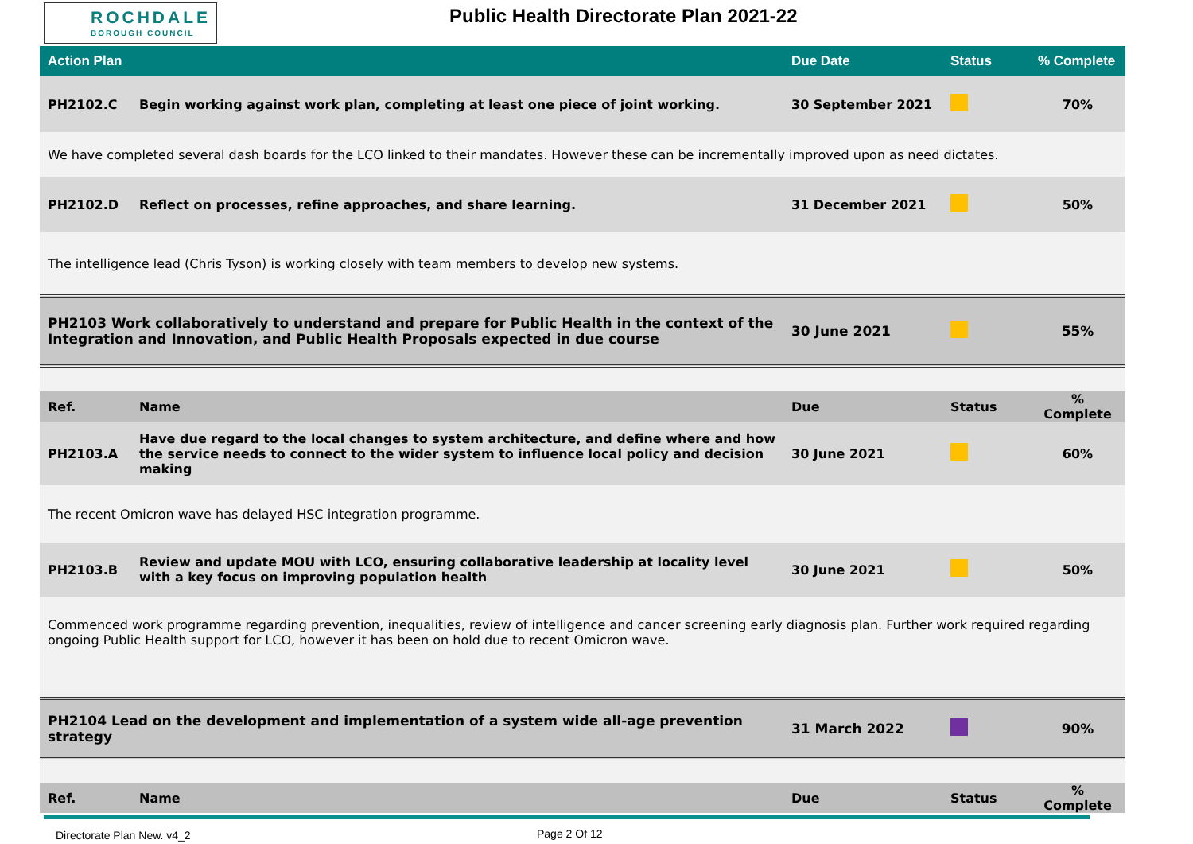ROCHDALE
BOROUGH COUNCIL
Public Health Directorate Plan 2021-22
| Action Plan | | Due Date | Status | % Complete |
| --- | --- | --- | --- | --- |
| PH2102.C | Begin working against work plan, completing at least one piece of joint working. | 30 September 2021 | | 70% |
| We have completed several dash boards for the LCO linked to their mandates. However these can be incrementally improved upon as need dictates. | | | | |
| PH2102.D | Reflect on processes, refine approaches, and share learning. | 31 December 2021 | | 50% |
| The intelligence lead (Chris Tyson) is working closely with team members to develop new systems. | | | | |
| PH2103 Work collaboratively to understand and prepare for Public Health in the context of the Integration and Innovation, and Public Health Proposals expected in due course | | 30 June 2021 | | 55% |
| Ref. | Name | Due | Status | % Complete |
| PH2103.A | Have due regard to the local changes to system architecture, and define where and how the service needs to connect to the wider system to influence local policy and decision making | 30 June 2021 | | 60% |
| The recent Omicron wave has delayed HSC integration programme. | | | | |
| PH2103.B | Review and update MOU with LCO, ensuring collaborative leadership at locality level with a key focus on improving population health | 30 June 2021 | | 50% |
| Commenced work programme regarding prevention, inequalities, review of intelligence and cancer screening early diagnosis plan. Further work required regarding ongoing Public Health support for LCO, however it has been on hold due to recent Omicron wave. | | | | |
| PH2104 Lead on the development and implementation of a system wide all-age prevention strategy | | 31 March 2022 | | 90% |
| Ref. | Name | Due | Status | % Complete |
Directorate Plan New. v4_2 Page 2 Of 12